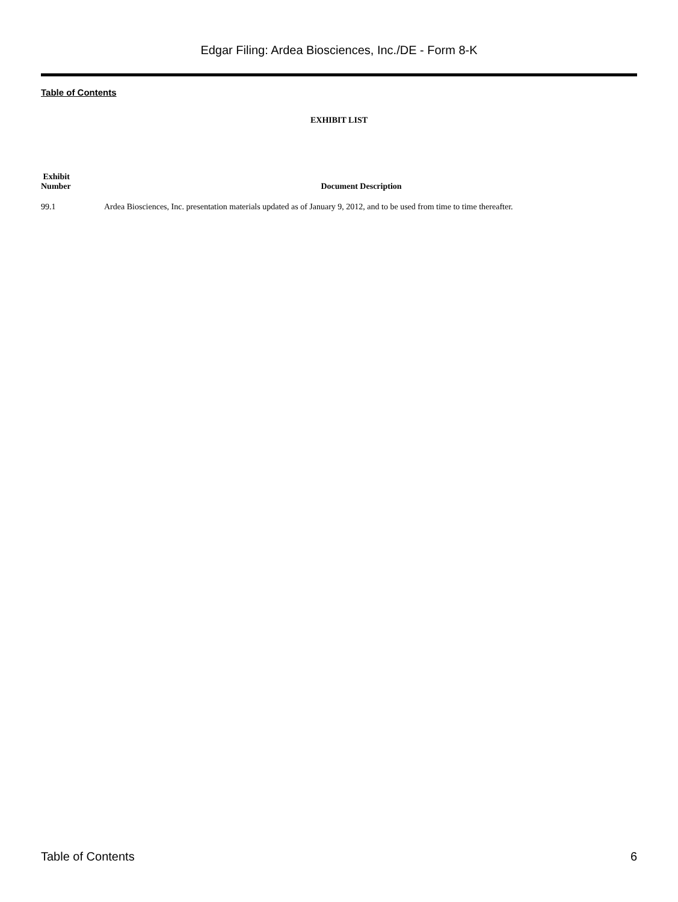Edgar Filing: Ardea Biosciences, Inc./DE - Form 8-K
Table of Contents
EXHIBIT LIST
| Exhibit Number | Document Description |
| --- | --- |
| 99.1 | Ardea Biosciences, Inc. presentation materials updated as of January 9, 2012, and to be used from time to time thereafter. |
Table of Contents 6